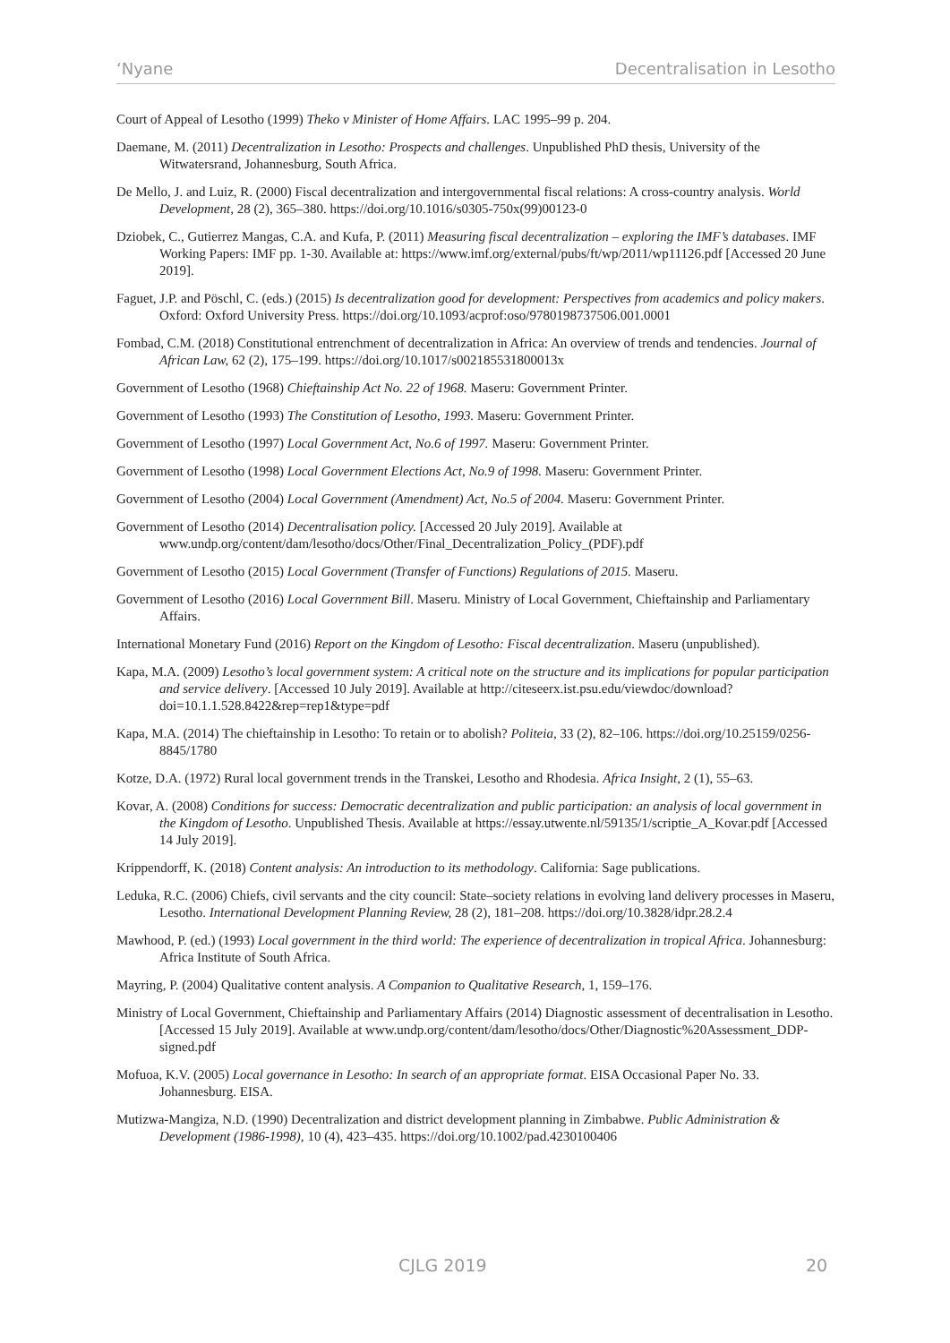‘Nyane Decentralisation in Lesotho
Court of Appeal of Lesotho (1999) Theko v Minister of Home Affairs. LAC 1995–99 p. 204.
Daemane, M. (2011) Decentralization in Lesotho: Prospects and challenges. Unpublished PhD thesis, University of the Witwatersrand, Johannesburg, South Africa.
De Mello, J. and Luiz, R. (2000) Fiscal decentralization and intergovernmental fiscal relations: A cross-country analysis. World Development, 28 (2), 365–380. https://doi.org/10.1016/s0305-750x(99)00123-0
Dziobek, C., Gutierrez Mangas, C.A. and Kufa, P. (2011) Measuring fiscal decentralization – exploring the IMF’s databases. IMF Working Papers: IMF pp. 1-30. Available at: https://www.imf.org/external/pubs/ft/wp/2011/wp11126.pdf [Accessed 20 June 2019].
Faguet, J.P. and Pöschl, C. (eds.) (2015) Is decentralization good for development: Perspectives from academics and policy makers. Oxford: Oxford University Press. https://doi.org/10.1093/acprof:oso/9780198737506.001.0001
Fombad, C.M. (2018) Constitutional entrenchment of decentralization in Africa: An overview of trends and tendencies. Journal of African Law, 62 (2), 175–199. https://doi.org/10.1017/s002185531800013x
Government of Lesotho (1968) Chieftainship Act No. 22 of 1968. Maseru: Government Printer.
Government of Lesotho (1993) The Constitution of Lesotho, 1993. Maseru: Government Printer.
Government of Lesotho (1997) Local Government Act, No.6 of 1997. Maseru: Government Printer.
Government of Lesotho (1998) Local Government Elections Act, No.9 of 1998. Maseru: Government Printer.
Government of Lesotho (2004) Local Government (Amendment) Act, No.5 of 2004. Maseru: Government Printer.
Government of Lesotho (2014) Decentralisation policy. [Accessed 20 July 2019]. Available at www.undp.org/content/dam/lesotho/docs/Other/Final_Decentralization_Policy_(PDF).pdf
Government of Lesotho (2015) Local Government (Transfer of Functions) Regulations of 2015. Maseru.
Government of Lesotho (2016) Local Government Bill. Maseru. Ministry of Local Government, Chieftainship and Parliamentary Affairs.
International Monetary Fund (2016) Report on the Kingdom of Lesotho: Fiscal decentralization. Maseru (unpublished).
Kapa, M.A. (2009) Lesotho’s local government system: A critical note on the structure and its implications for popular participation and service delivery. [Accessed 10 July 2019]. Available at http://citeseerx.ist.psu.edu/viewdoc/download?doi=10.1.1.528.8422&rep=rep1&type=pdf
Kapa, M.A. (2014) The chieftainship in Lesotho: To retain or to abolish? Politeia, 33 (2), 82–106. https://doi.org/10.25159/0256-8845/1780
Kotze, D.A. (1972) Rural local government trends in the Transkei, Lesotho and Rhodesia. Africa Insight, 2 (1), 55–63.
Kovar, A. (2008) Conditions for success: Democratic decentralization and public participation: an analysis of local government in the Kingdom of Lesotho. Unpublished Thesis. Available at https://essay.utwente.nl/59135/1/scriptie_A_Kovar.pdf [Accessed 14 July 2019].
Krippendorff, K. (2018) Content analysis: An introduction to its methodology. California: Sage publications.
Leduka, R.C. (2006) Chiefs, civil servants and the city council: State–society relations in evolving land delivery processes in Maseru, Lesotho. International Development Planning Review, 28 (2), 181–208. https://doi.org/10.3828/idpr.28.2.4
Mawhood, P. (ed.) (1993) Local government in the third world: The experience of decentralization in tropical Africa. Johannesburg: Africa Institute of South Africa.
Mayring, P. (2004) Qualitative content analysis. A Companion to Qualitative Research, 1, 159–176.
Ministry of Local Government, Chieftainship and Parliamentary Affairs (2014) Diagnostic assessment of decentralisation in Lesotho. [Accessed 15 July 2019]. Available at www.undp.org/content/dam/lesotho/docs/Other/Diagnostic%20Assessment_DDP-signed.pdf
Mofuoa, K.V. (2005) Local governance in Lesotho: In search of an appropriate format. EISA Occasional Paper No. 33. Johannesburg. EISA.
Mutizwa-Mangiza, N.D. (1990) Decentralization and district development planning in Zimbabwe. Public Administration & Development (1986-1998), 10 (4), 423–435. https://doi.org/10.1002/pad.4230100406
CJLG 2019 20